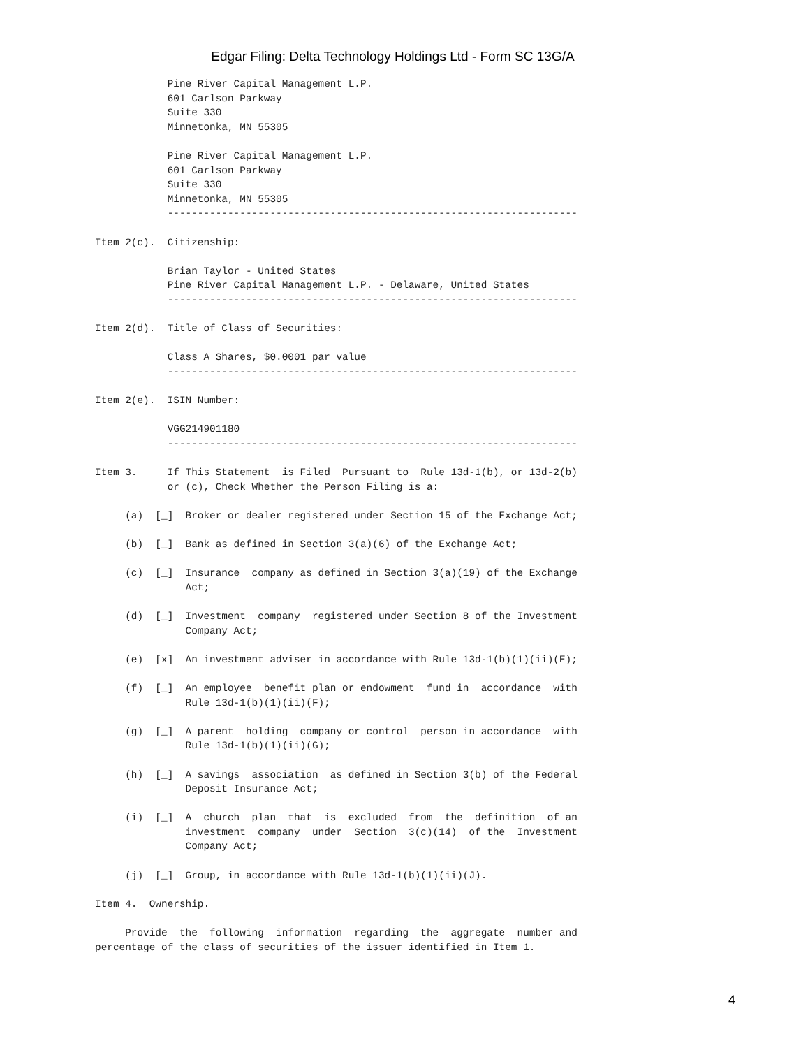Edgar Filing: Delta Technology Holdings Ltd - Form SC 13G/A
            Pine River Capital Management L.P.
            601 Carlson Parkway
            Suite 330
            Minnetonka, MN 55305

            Pine River Capital Management L.P.
            601 Carlson Parkway
            Suite 330
            Minnetonka, MN 55305
            --------------------------------------------------------------------

Item 2(c).  Citizenship:

            Brian Taylor - United States
            Pine River Capital Management L.P. - Delaware, United States
            --------------------------------------------------------------------

Item 2(d).  Title of Class of Securities:

            Class A Shares, $0.0001 par value
            --------------------------------------------------------------------

Item 2(e).  ISIN Number:

            VGG214901180
            --------------------------------------------------------------------

Item 3.     If This Statement  is Filed  Pursuant to  Rule 13d-1(b), or 13d-2(b)
            or (c), Check Whether the Person Filing is a:

     (a)  [_]  Broker or dealer registered under Section 15 of the Exchange Act;

     (b)  [_]  Bank as defined in Section 3(a)(6) of the Exchange Act;

     (c)  [_]  Insurance  company as defined in Section 3(a)(19) of the Exchange
               Act;

     (d)  [_]  Investment  company  registered under Section 8 of the Investment
               Company Act;

     (e)  [x]  An investment adviser in accordance with Rule 13d-1(b)(1)(ii)(E);

     (f)  [_]  An employee  benefit plan or endowment  fund in  accordance  with
               Rule 13d-1(b)(1)(ii)(F);

     (g)  [_]  A parent  holding  company or control  person in accordance  with
               Rule 13d-1(b)(1)(ii)(G);

     (h)  [_]  A savings  association  as defined in Section 3(b) of the Federal
               Deposit Insurance Act;

     (i)  [_]  A  church  plan  that  is  excluded  from  the  definition  of an
               investment  company  under  Section  3(c)(14)  of the  Investment
               Company Act;

     (j)  [_]  Group, in accordance with Rule 13d-1(b)(1)(ii)(J).

Item 4.  Ownership.

     Provide  the  following  information  regarding  the  aggregate  number and
percentage of the class of securities of the issuer identified in Item 1.
4